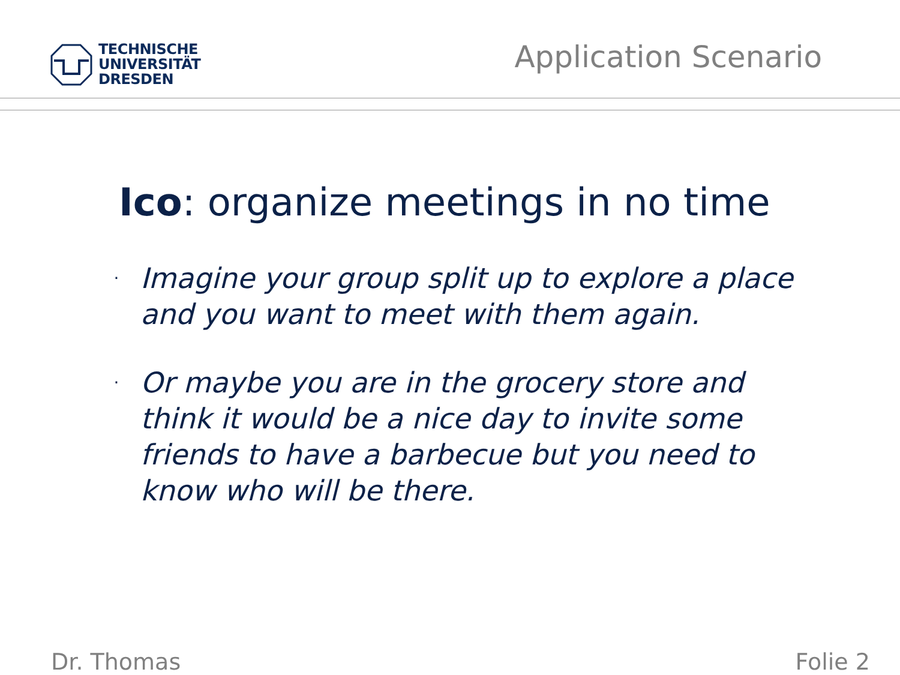TECHNISCHE
UNIVERSITÄT
DRESDEN
Application Scenario
Ico: organize meetings in no time
· Imagine your group split up to explore a place and you want to meet with them again.
· Or maybe you are in the grocery store and think it would be a nice day to invite some friends to have a barbecue but you need to know who will be there.
Dr. Thomas Folie 2